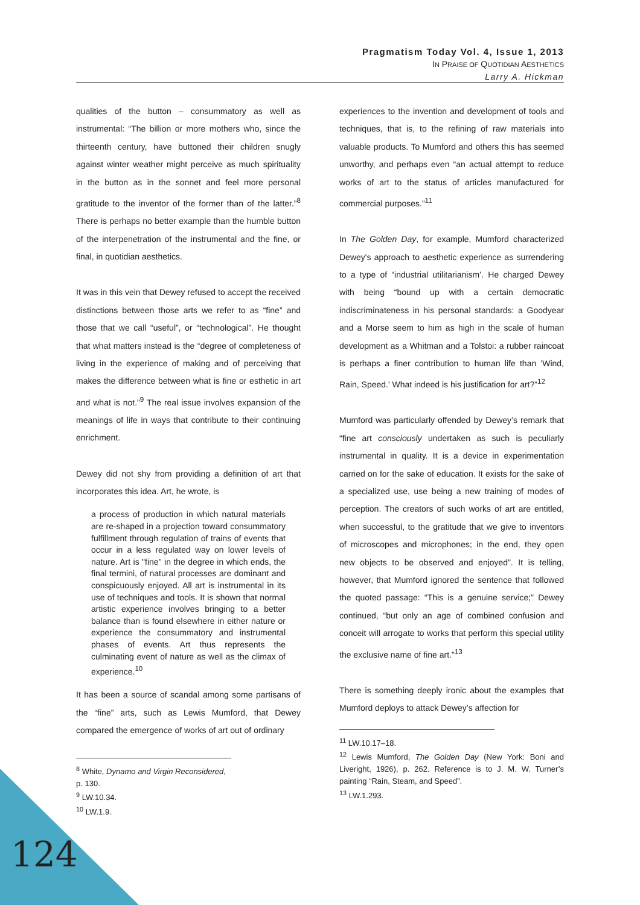Pragmatism Today Vol. 4, Issue 1, 2013
IN PRAISE OF QUOTIDIAN AESTHETICS
Larry A. Hickman
qualities of the button – consummatory as well as instrumental: “The billion or more mothers who, since the thirteenth century, have buttoned their children snugly against winter weather might perceive as much spirituality in the button as in the sonnet and feel more personal gratitude to the inventor of the former than of the latter.”<sup>8</sup> There is perhaps no better example than the humble button of the interpenetration of the instrumental and the fine, or final, in quotidian aesthetics.
It was in this vein that Dewey refused to accept the received distinctions between those arts we refer to as “fine” and those that we call “useful”, or “technological”. He thought that what matters instead is the “degree of completeness of living in the experience of making and of perceiving that makes the difference between what is fine or esthetic in art and what is not.”<sup>9</sup> The real issue involves expansion of the meanings of life in ways that contribute to their continuing enrichment.
Dewey did not shy from providing a definition of art that incorporates this idea. Art, he wrote, is
a process of production in which natural materials are re-shaped in a projection toward consummatory fulfillment through regulation of trains of events that occur in a less regulated way on lower levels of nature. Art is "fine" in the degree in which ends, the final termini, of natural processes are dominant and conspicuously enjoyed. All art is instrumental in its use of techniques and tools. It is shown that normal artistic experience involves bringing to a better balance than is found elsewhere in either nature or experience the consummatory and instrumental phases of events. Art thus represents the culminating event of nature as well as the climax of experience.<sup>10</sup>
It has been a source of scandal among some partisans of the “fine” arts, such as Lewis Mumford, that Dewey compared the emergence of works of art out of ordinary
<sup>8</sup> White, Dynamo and Virgin Reconsidered, p. 130.
<sup>9</sup> LW.10.34.
<sup>10</sup> LW.1.9.
experiences to the invention and development of tools and techniques, that is, to the refining of raw materials into valuable products. To Mumford and others this has seemed unworthy, and perhaps even “an actual attempt to reduce works of art to the status of articles manufactured for commercial purposes.”<sup>11</sup>
In The Golden Day, for example, Mumford characterized Dewey's approach to aesthetic experience as surrendering to a type of “industrial utilitarianism’. He charged Dewey with being “bound up with a certain democratic indiscriminateness in his personal standards: a Goodyear and a Morse seem to him as high in the scale of human development as a Whitman and a Tolstoi: a rubber raincoat is perhaps a finer contribution to human life than 'Wind, Rain, Speed.' What indeed is his justification for art?”<sup>12</sup>
Mumford was particularly offended by Dewey’s remark that “fine art consciously undertaken as such is peculiarly instrumental in quality. It is a device in experimentation carried on for the sake of education. It exists for the sake of a specialized use, use being a new training of modes of perception. The creators of such works of art are entitled, when successful, to the gratitude that we give to inventors of microscopes and microphones; in the end, they open new objects to be observed and enjoyed”. It is telling, however, that Mumford ignored the sentence that followed the quoted passage: “This is a genuine service;” Dewey continued, “but only an age of combined confusion and conceit will arrogate to works that perform this special utility the exclusive name of fine art.”<sup>13</sup>
There is something deeply ironic about the examples that Mumford deploys to attack Dewey’s affection for
<sup>11</sup> LW.10.17–18.
<sup>12</sup> Lewis Mumford, The Golden Day (New York: Boni and Liveright, 1926), p. 262. Reference is to J. M. W. Turner’s painting “Rain, Steam, and Speed”.
<sup>13</sup> LW.1.293.
124